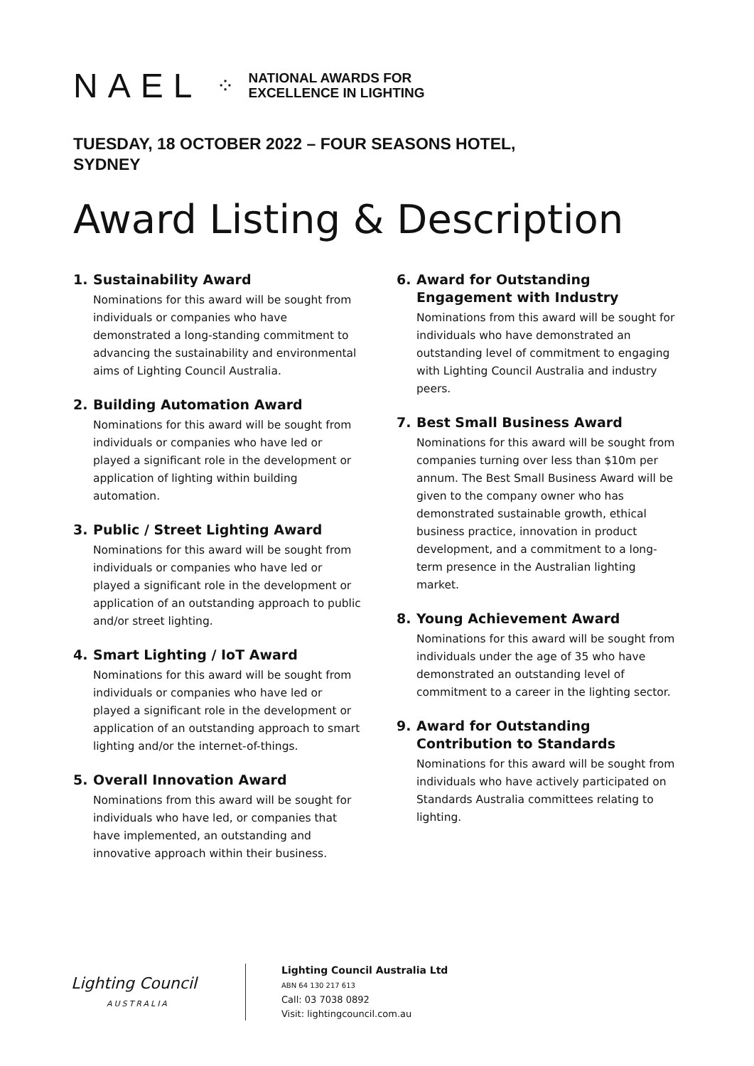NAEL ⁘
NATIONAL AWARDS FOR
EXCELLENCE IN LIGHTING
TUESDAY, 18 OCTOBER 2022 – FOUR SEASONS HOTEL, SYDNEY
Award Listing & Description
1. Sustainability Award
Nominations for this award will be sought from individuals or companies who have demonstrated a long-standing commitment to advancing the sustainability and environmental aims of Lighting Council Australia.
2. Building Automation Award
Nominations for this award will be sought from individuals or companies who have led or played a significant role in the development or application of lighting within building automation.
3. Public / Street Lighting Award
Nominations for this award will be sought from individuals or companies who have led or played a significant role in the development or application of an outstanding approach to public and/or street lighting.
4. Smart Lighting / IoT Award
Nominations for this award will be sought from individuals or companies who have led or played a significant role in the development or application of an outstanding approach to smart lighting and/or the internet-of-things.
5. Overall Innovation Award
Nominations from this award will be sought for individuals who have led, or companies that have implemented, an outstanding and innovative approach within their business.
6. Award for Outstanding Engagement with Industry
Nominations from this award will be sought for individuals who have demonstrated an outstanding level of commitment to engaging with Lighting Council Australia and industry peers.
7. Best Small Business Award
Nominations for this award will be sought from companies turning over less than $10m per annum. The Best Small Business Award will be given to the company owner who has demonstrated sustainable growth, ethical business practice, innovation in product development, and a commitment to a long-term presence in the Australian lighting market.
8. Young Achievement Award
Nominations for this award will be sought from individuals under the age of 35 who have demonstrated an outstanding level of commitment to a career in the lighting sector.
9. Award for Outstanding Contribution to Standards
Nominations for this award will be sought from individuals who have actively participated on Standards Australia committees relating to lighting.
Lighting Council
AUSTRALIA
Lighting Council Australia Ltd
ABN 64 130 217 613
Call: 03 7038 0892
Visit: lightingcouncil.com.au